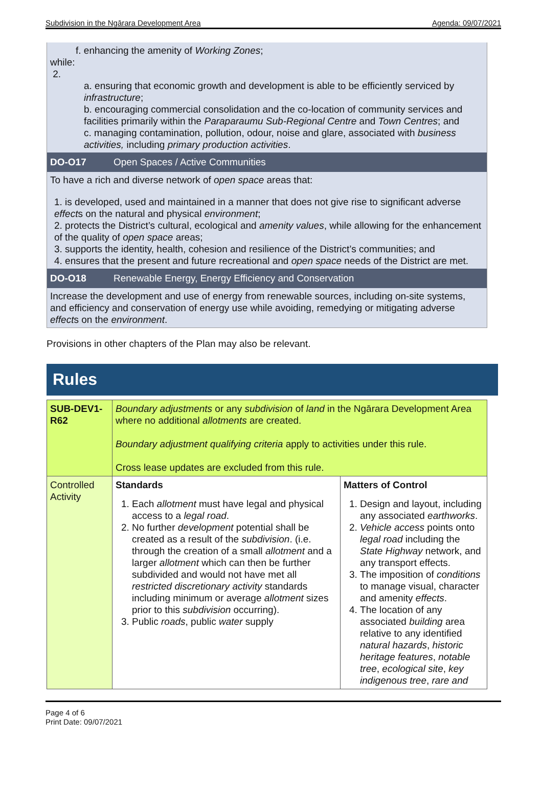Subdivision in the Ngārara Development Area Agenda: 09/07/2021
f. enhancing the amenity of Working Zones;
while:
2.
a. ensuring that economic growth and development is able to be efficiently serviced by infrastructure;
b. encouraging commercial consolidation and the co-location of community services and facilities primarily within the Paraparaumu Sub-Regional Centre and Town Centres; and
c. managing contamination, pollution, odour, noise and glare, associated with business activities, including primary production activities.
DO-O17 Open Spaces / Active Communities
To have a rich and diverse network of open space areas that:
1. is developed, used and maintained in a manner that does not give rise to significant adverse effects on the natural and physical environment;
2. protects the District’s cultural, ecological and amenity values, while allowing for the enhancement of the quality of open space areas;
3. supports the identity, health, cohesion and resilience of the District’s communities; and
4. ensures that the present and future recreational and open space needs of the District are met.
DO-O18 Renewable Energy, Energy Efficiency and Conservation
Increase the development and use of energy from renewable sources, including on-site systems, and efficiency and conservation of energy use while avoiding, remedying or mitigating adverse effects on the environment.
Provisions in other chapters of the Plan may also be relevant.
Rules
| SUB-DEV1-R62 | Boundary adjustments or any subdivision of land in the Ngārara Development Area where no additional allotments are created. Boundary adjustment qualifying criteria apply to activities under this rule. Cross lease updates are excluded from this rule. | |
| Controlled Activity | Standards 1. Each allotment must have legal and physical access to a legal road . 2. No further development potential shall be created as a result of the subdivision . (i.e. through the creation of a small allotment and a larger allotment which can then be further subdivided and would not have met all restricted discretionary activity standards including minimum or average allotment sizes prior to this subdivision occurring). 3. Public roads , public water supply | Matters of Control 1. Design and layout, including any associated earthworks . 2. Vehicle access points onto legal road including the State Highway network, and any transport effects. 3. The imposition of conditions to manage visual, character and amenity effects . 4. The location of any associated building area relative to any identified natural hazards , historic heritage features , notable tree , ecological site , key indigenous tree , rare and |
Page 4 of 6
Print Date: 09/07/2021